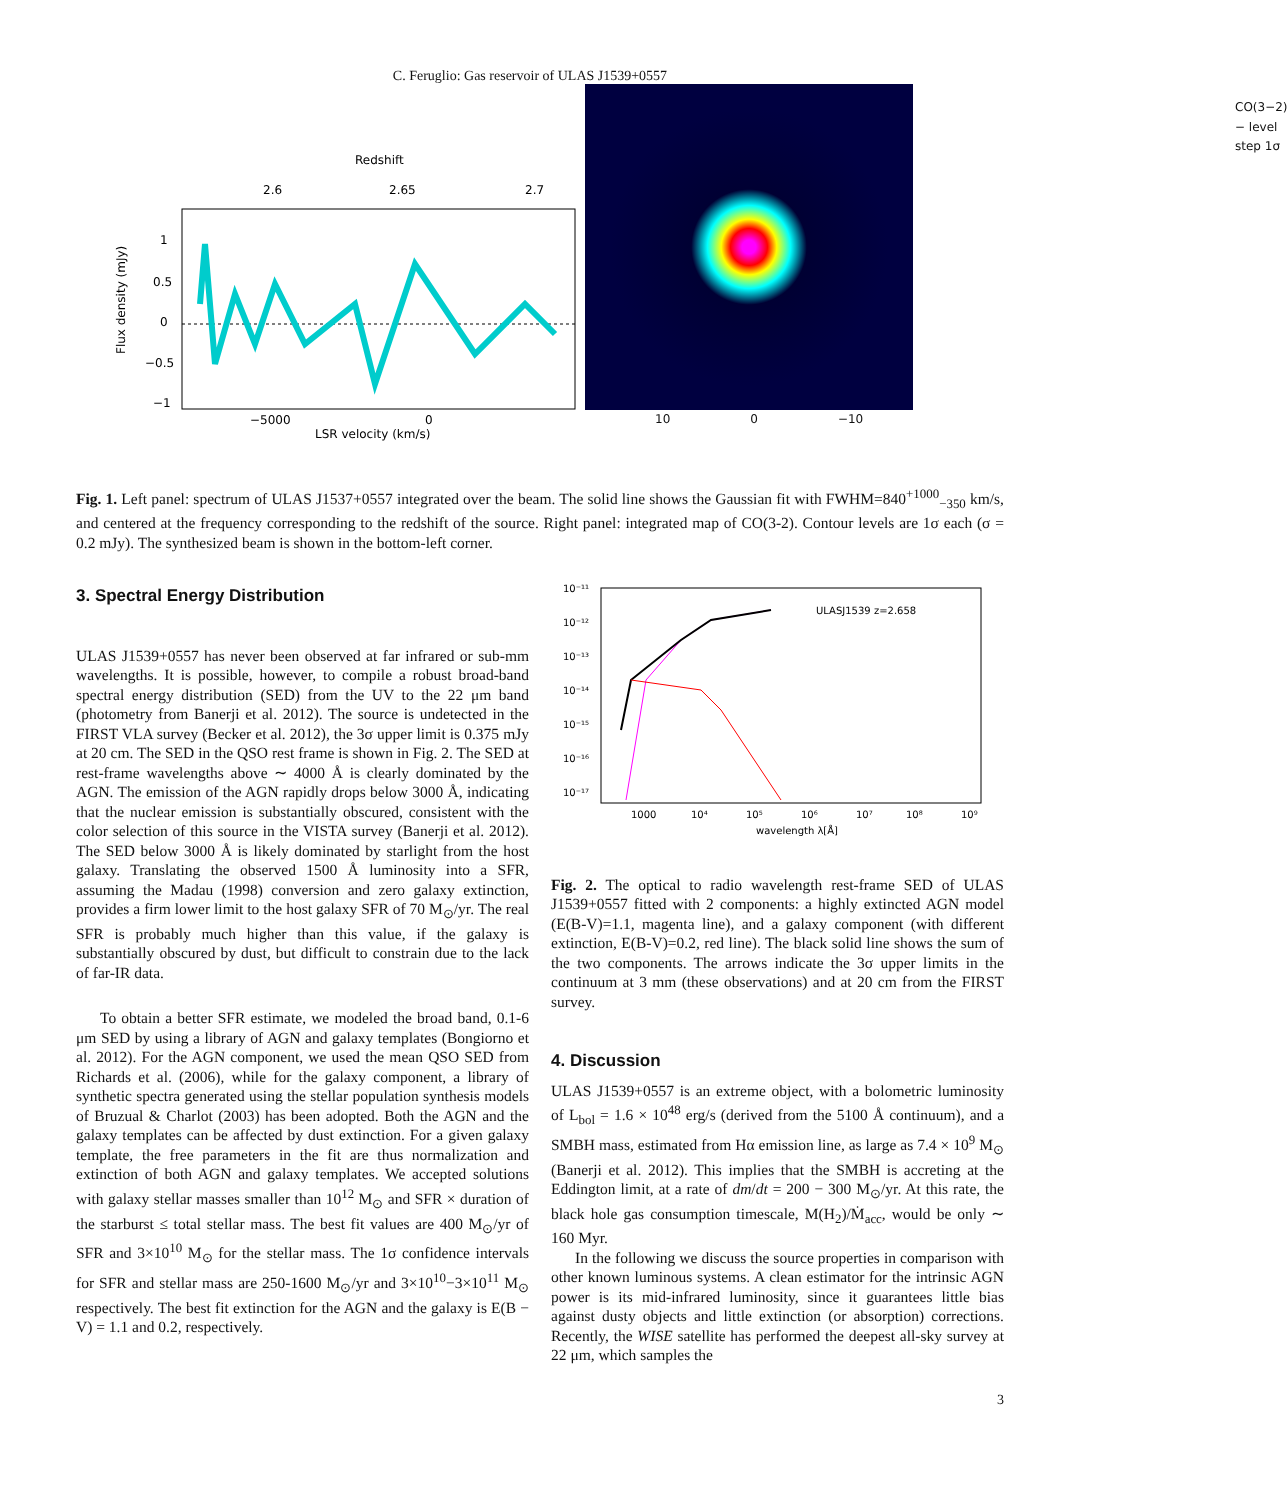C. Feruglio: Gas reservoir of ULAS J1539+0557
Redshift
2.6
2.65
2.7
Flux density (mJy)
1
0.5
0
−0.5
−1
−5000
0
LSR velocity (km/s)
CO(3−2) − level step 1σ
10 0 −10
Fig. 1. Left panel: spectrum of ULAS J1537+0557 integrated over the beam. The solid line shows the Gaussian fit with FWHM=840<sup>+1000</sup><sub>−350</sub> km/s, and centered at the frequency corresponding to the redshift of the source. Right panel: integrated map of CO(3-2). Contour levels are 1σ each (σ = 0.2 mJy). The synthesized beam is shown in the bottom-left corner.
3. Spectral Energy Distribution
ULAS J1539+0557 has never been observed at far infrared or sub-mm wavelengths. It is possible, however, to compile a robust broad-band spectral energy distribution (SED) from the UV to the 22 μm band (photometry from Banerji et al. 2012). The source is undetected in the FIRST VLA survey (Becker et al. 2012), the 3σ upper limit is 0.375 mJy at 20 cm. The SED in the QSO rest frame is shown in Fig. 2. The SED at rest-frame wavelengths above ∼ 4000 Å is clearly dominated by the AGN. The emission of the AGN rapidly drops below 3000 Å, indicating that the nuclear emission is substantially obscured, consistent with the color selection of this source in the VISTA survey (Banerji et al. 2012). The SED below 3000 Å is likely dominated by starlight from the host galaxy. Translating the observed 1500 Å luminosity into a SFR, assuming the Madau (1998) conversion and zero galaxy extinction, provides a firm lower limit to the host galaxy SFR of 70 M<sub>⊙</sub>/yr. The real SFR is probably much higher than this value, if the galaxy is substantially obscured by dust, but difficult to constrain due to the lack of far-IR data.
To obtain a better SFR estimate, we modeled the broad band, 0.1-6 μm SED by using a library of AGN and galaxy templates (Bongiorno et al. 2012). For the AGN component, we used the mean QSO SED from Richards et al. (2006), while for the galaxy component, a library of synthetic spectra generated using the stellar population synthesis models of Bruzual & Charlot (2003) has been adopted. Both the AGN and the galaxy templates can be affected by dust extinction. For a given galaxy template, the free parameters in the fit are thus normalization and extinction of both AGN and galaxy templates. We accepted solutions with galaxy stellar masses smaller than 10<sup>12</sup> M<sub>⊙</sub> and SFR × duration of the starburst ≤ total stellar mass. The best fit values are 400 M<sub>⊙</sub>/yr of SFR and 3×10<sup>10</sup> M<sub>⊙</sub> for the stellar mass. The 1σ confidence intervals for SFR and stellar mass are 250-1600 M<sub>⊙</sub>/yr and 3×10<sup>10</sup>−3×10<sup>11</sup> M<sub>⊙</sub> respectively. The best fit extinction for the AGN and the galaxy is E(B − V) = 1.1 and 0.2, respectively.
10⁻¹¹
10⁻¹²
10⁻¹³
10⁻¹⁴
10⁻¹⁵
10⁻¹⁶
10⁻¹⁷
ULASJ1539 z=2.658
1000
10⁴
10⁵
10⁶
10⁷
10⁸
10⁹
wavelength λ[Å]
Fig. 2. The optical to radio wavelength rest-frame SED of ULAS J1539+0557 fitted with 2 components: a highly extincted AGN model (E(B-V)=1.1, magenta line), and a galaxy component (with different extinction, E(B-V)=0.2, red line). The black solid line shows the sum of the two components. The arrows indicate the 3σ upper limits in the continuum at 3 mm (these observations) and at 20 cm from the FIRST survey.
4. Discussion
ULAS J1539+0557 is an extreme object, with a bolometric luminosity of L<sub>bol</sub> = 1.6 × 10<sup>48</sup> erg/s (derived from the 5100 Å continuum), and a SMBH mass, estimated from Hα emission line, as large as 7.4 × 10<sup>9</sup> M<sub>⊙</sub> (Banerji et al. 2012). This implies that the SMBH is accreting at the Eddington limit, at a rate of dm/dt = 200 − 300 M<sub>⊙</sub>/yr. At this rate, the black hole gas consumption timescale, M(H<sub>2</sub>)/Ṁ<sub>acc</sub>, would be only ∼ 160 Myr.
In the following we discuss the source properties in comparison with other known luminous systems. A clean estimator for the intrinsic AGN power is its mid-infrared luminosity, since it guarantees little bias against dusty objects and little extinction (or absorption) corrections. Recently, the WISE satellite has performed the deepest all-sky survey at 22 μm, which samples the
3